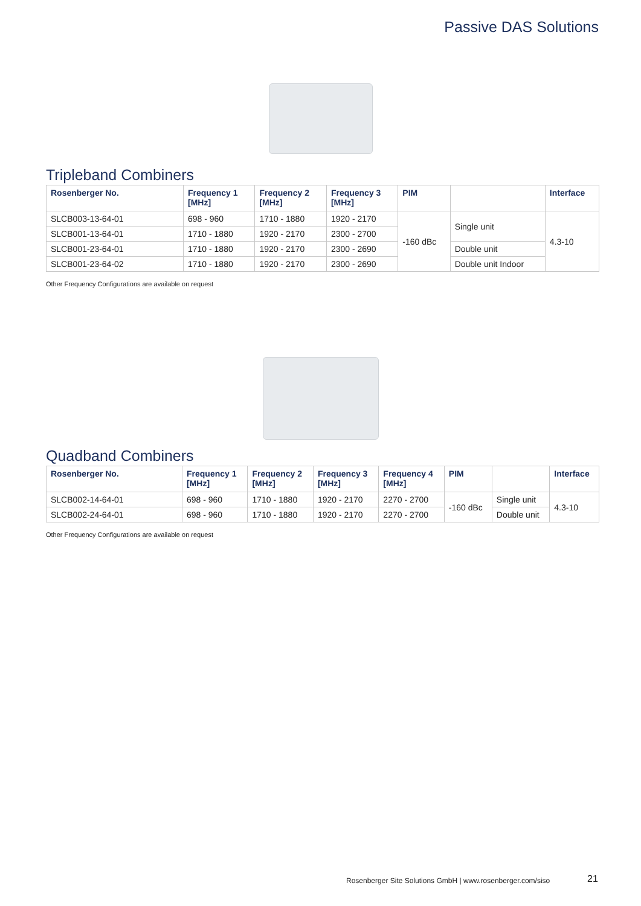Passive DAS Solutions
Tripleband Combiners
| Rosenberger No. | Frequency 1 [MHz] | Frequency 2 [MHz] | Frequency 3 [MHz] | PIM | | Interface |
| --- | --- | --- | --- | --- | --- | --- |
| SLCB003-13-64-01 | 698 - 960 | 1710 - 1880 | 1920 - 2170 | -160 dBc | Single unit | 4.3-10 |
| SLCB001-13-64-01 | 1710 - 1880 | 1920 - 2170 | 2300 - 2700 | | | |
| SLCB001-23-64-01 | 1710 - 1880 | 1920 - 2170 | 2300 - 2690 | | Double unit | |
| SLCB001-23-64-02 | 1710 - 1880 | 1920 - 2170 | 2300 - 2690 | | Double unit Indoor | |
Other Frequency Configurations are available on request
Quadband Combiners
| Rosenberger No. | Frequency 1 [MHz] | Frequency 2 [MHz] | Frequency 3 [MHz] | Frequency 4 [MHz] | PIM | | Interface |
| --- | --- | --- | --- | --- | --- | --- | --- |
| SLCB002-14-64-01 | 698 - 960 | 1710 - 1880 | 1920 - 2170 | 2270 - 2700 | -160 dBc | Single unit | 4.3-10 |
| SLCB002-24-64-01 | 698 - 960 | 1710 - 1880 | 1920 - 2170 | 2270 - 2700 | | Double unit | |
Other Frequency Configurations are available on request
Rosenberger Site Solutions GmbH | www.rosenberger.com/siso
21